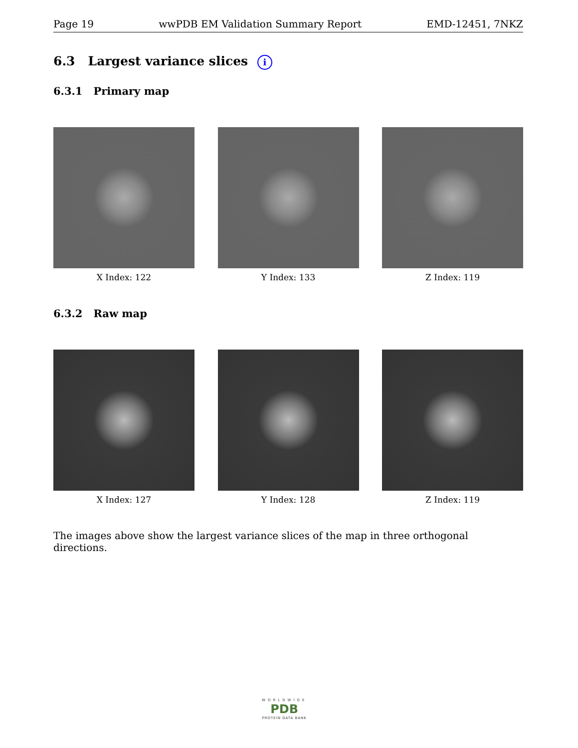Page 19 wwPDB EM Validation Summary Report EMD-12451, 7NKZ
6.3 Largest variance slices i
6.3.1 Primary map
X Index: 122 Y Index: 133 Z Index: 119
6.3.2 Raw map
X Index: 127 Y Index: 128 Z Index: 119
The images above show the largest variance slices of the map in three orthogonal directions.
WORLDWIDE
PDB
PROTEIN DATA BANK